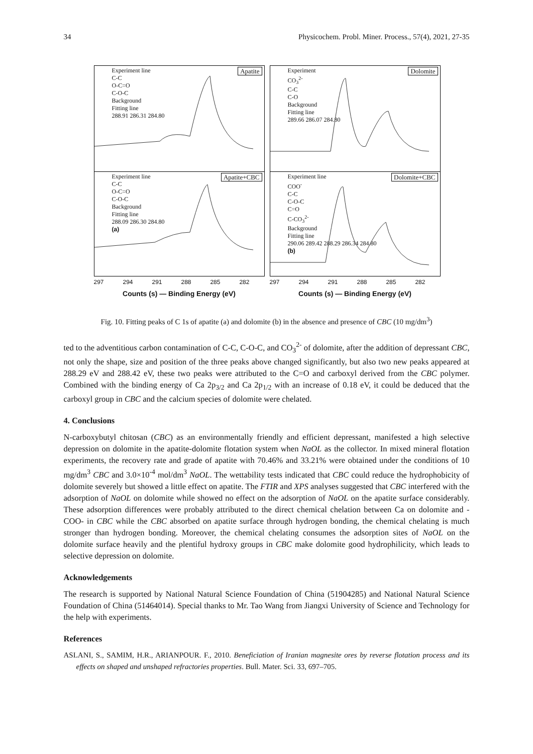34 Physicochem. Probl. Miner. Process., 57(4), 2021, 27-35
Experiment line
C-C
O-C=O
C-O-C
Background
Fitting line
288.91 286.31 284.80
Apatite
Experiment line
C-C
O-C=O
C-O-C
Background
Fitting line
288.09 286.30 284.80
Apatite+CBC
(a)
297 294 291 288 285 282
Counts (s) — Binding Energy (eV)
Experiment
CO<sub>3</sub><sup>2-</sup>
C-C
C-O
Background
Fitting line
289.66 286.07 284.80
Dolomite
Experiment line
COO<sup>-</sup>
C-C
C-O-C
C=O
C-CO<sub>3</sub><sup>2-</sup>
Background
Fitting line
290.06 289.42 288.29 286.34 284.80
Dolomite+CBC
(b)
297 294 291 288 285 282
Counts (s) — Binding Energy (eV)
Fig. 10. Fitting peaks of C 1s of apatite (a) and dolomite (b) in the absence and presence of CBC (10 mg/dm<sup>3</sup>)
ted to the adventitious carbon contamination of C-C, C-O-C, and CO<sub>3</sub><sup>2-</sup> of dolomite, after the addition of depressant CBC, not only the shape, size and position of the three peaks above changed significantly, but also two new peaks appeared at 288.29 eV and 288.42 eV, these two peaks were attributed to the C=O and carboxyl derived from the CBC polymer. Combined with the binding energy of Ca 2p<sub>3/2</sub> and Ca 2p<sub>1/2</sub> with an increase of 0.18 eV, it could be deduced that the carboxyl group in CBC and the calcium species of dolomite were chelated.
4. Conclusions
N-carboxybutyl chitosan (CBC) as an environmentally friendly and efficient depressant, manifested a high selective depression on dolomite in the apatite-dolomite flotation system when NaOL as the collector. In mixed mineral flotation experiments, the recovery rate and grade of apatite with 70.46% and 33.21% were obtained under the conditions of 10 mg/dm<sup>3</sup> CBC and 3.0×10<sup>-4</sup> mol/dm<sup>3</sup> NaOL. The wettability tests indicated that CBC could reduce the hydrophobicity of dolomite severely but showed a little effect on apatite. The FTIR and XPS analyses suggested that CBC interfered with the adsorption of NaOL on dolomite while showed no effect on the adsorption of NaOL on the apatite surface considerably. These adsorption differences were probably attributed to the direct chemical chelation between Ca on dolomite and -COO- in CBC while the CBC absorbed on apatite surface through hydrogen bonding, the chemical chelating is much stronger than hydrogen bonding. Moreover, the chemical chelating consumes the adsorption sites of NaOL on the dolomite surface heavily and the plentiful hydroxy groups in CBC make dolomite good hydrophilicity, which leads to selective depression on dolomite.
Acknowledgements
The research is supported by National Natural Science Foundation of China (51904285) and National Natural Science Foundation of China (51464014). Special thanks to Mr. Tao Wang from Jiangxi University of Science and Technology for the help with experiments.
References
ASLANI, S., SAMIM, H.R., ARIANPOUR. F., 2010. Beneficiation of Iranian magnesite ores by reverse flotation process and its effects on shaped and unshaped refractories properties. Bull. Mater. Sci. 33, 697–705.